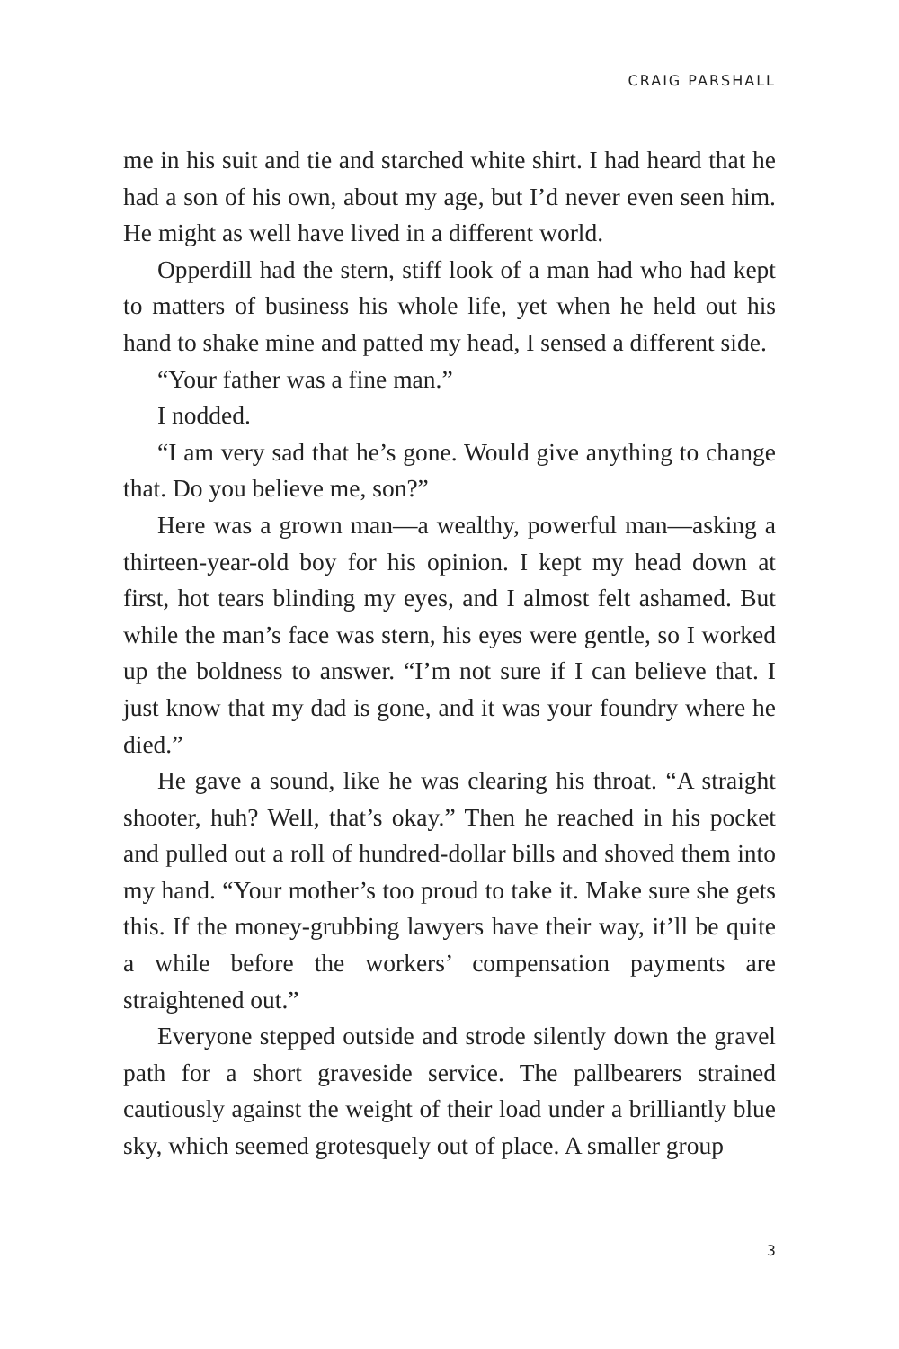CRAIG PARSHALL
me in his suit and tie and starched white shirt. I had heard that he had a son of his own, about my age, but I’d never even seen him. He might as well have lived in a different world.
Opperdill had the stern, stiff look of a man had who had kept to matters of business his whole life, yet when he held out his hand to shake mine and patted my head, I sensed a different side.
“Your father was a fine man.”
I nodded.
“I am very sad that he’s gone. Would give anything to change that. Do you believe me, son?”
Here was a grown man—a wealthy, powerful man—asking a thirteen-year-old boy for his opinion. I kept my head down at first, hot tears blinding my eyes, and I almost felt ashamed. But while the man’s face was stern, his eyes were gentle, so I worked up the boldness to answer. “I’m not sure if I can believe that. I just know that my dad is gone, and it was your foundry where he died.”
He gave a sound, like he was clearing his throat. “A straight shooter, huh? Well, that’s okay.” Then he reached in his pocket and pulled out a roll of hundred-dollar bills and shoved them into my hand. “Your mother’s too proud to take it. Make sure she gets this. If the money-grubbing lawyers have their way, it’ll be quite a while before the workers’ compensation payments are straightened out.”
Everyone stepped outside and strode silently down the gravel path for a short graveside service. The pallbearers strained cautiously against the weight of their load under a brilliantly blue sky, which seemed grotesquely out of place. A smaller group
3